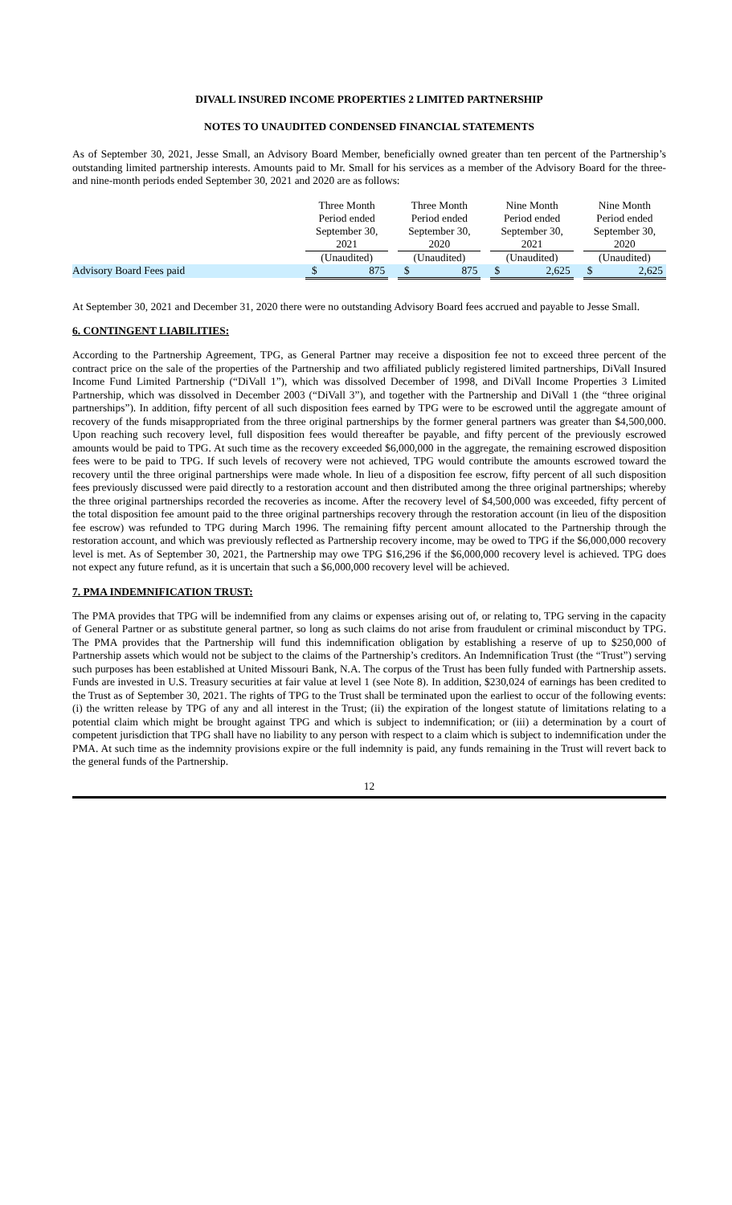DIVALL INSURED INCOME PROPERTIES 2 LIMITED PARTNERSHIP
NOTES TO UNAUDITED CONDENSED FINANCIAL STATEMENTS
As of September 30, 2021, Jesse Small, an Advisory Board Member, beneficially owned greater than ten percent of the Partnership’s outstanding limited partnership interests. Amounts paid to Mr. Small for his services as a member of the Advisory Board for the three- and nine-month periods ended September 30, 2021 and 2020 are as follows:
| | Three Month Period ended September 30, 2021 | | | Three Month Period ended September 30, 2020 | | | Nine Month Period ended September 30, 2021 | | | Nine Month Period ended September 30, 2020 | |
| | (Unaudited) | | | (Unaudited) | | | (Unaudited) | | | (Unaudited) | |
| Advisory Board Fees paid | $ | 875 | | $ | 875 | | $ | 2,625 | | $ | 2,625 |
At September 30, 2021 and December 31, 2020 there were no outstanding Advisory Board fees accrued and payable to Jesse Small.
6. CONTINGENT LIABILITIES:
According to the Partnership Agreement, TPG, as General Partner may receive a disposition fee not to exceed three percent of the contract price on the sale of the properties of the Partnership and two affiliated publicly registered limited partnerships, DiVall Insured Income Fund Limited Partnership (“DiVall 1”), which was dissolved December of 1998, and DiVall Income Properties 3 Limited Partnership, which was dissolved in December 2003 (“DiVall 3”), and together with the Partnership and DiVall 1 (the “three original partnerships”). In addition, fifty percent of all such disposition fees earned by TPG were to be escrowed until the aggregate amount of recovery of the funds misappropriated from the three original partnerships by the former general partners was greater than $4,500,000. Upon reaching such recovery level, full disposition fees would thereafter be payable, and fifty percent of the previously escrowed amounts would be paid to TPG. At such time as the recovery exceeded $6,000,000 in the aggregate, the remaining escrowed disposition fees were to be paid to TPG. If such levels of recovery were not achieved, TPG would contribute the amounts escrowed toward the recovery until the three original partnerships were made whole. In lieu of a disposition fee escrow, fifty percent of all such disposition fees previously discussed were paid directly to a restoration account and then distributed among the three original partnerships; whereby the three original partnerships recorded the recoveries as income. After the recovery level of $4,500,000 was exceeded, fifty percent of the total disposition fee amount paid to the three original partnerships recovery through the restoration account (in lieu of the disposition fee escrow) was refunded to TPG during March 1996. The remaining fifty percent amount allocated to the Partnership through the restoration account, and which was previously reflected as Partnership recovery income, may be owed to TPG if the $6,000,000 recovery level is met. As of September 30, 2021, the Partnership may owe TPG $16,296 if the $6,000,000 recovery level is achieved. TPG does not expect any future refund, as it is uncertain that such a $6,000,000 recovery level will be achieved.
7. PMA INDEMNIFICATION TRUST:
The PMA provides that TPG will be indemnified from any claims or expenses arising out of, or relating to, TPG serving in the capacity of General Partner or as substitute general partner, so long as such claims do not arise from fraudulent or criminal misconduct by TPG. The PMA provides that the Partnership will fund this indemnification obligation by establishing a reserve of up to $250,000 of Partnership assets which would not be subject to the claims of the Partnership’s creditors. An Indemnification Trust (the “Trust”) serving such purposes has been established at United Missouri Bank, N.A. The corpus of the Trust has been fully funded with Partnership assets. Funds are invested in U.S. Treasury securities at fair value at level 1 (see Note 8). In addition, $230,024 of earnings has been credited to the Trust as of September 30, 2021. The rights of TPG to the Trust shall be terminated upon the earliest to occur of the following events: (i) the written release by TPG of any and all interest in the Trust; (ii) the expiration of the longest statute of limitations relating to a potential claim which might be brought against TPG and which is subject to indemnification; or (iii) a determination by a court of competent jurisdiction that TPG shall have no liability to any person with respect to a claim which is subject to indemnification under the PMA. At such time as the indemnity provisions expire or the full indemnity is paid, any funds remaining in the Trust will revert back to the general funds of the Partnership.
12